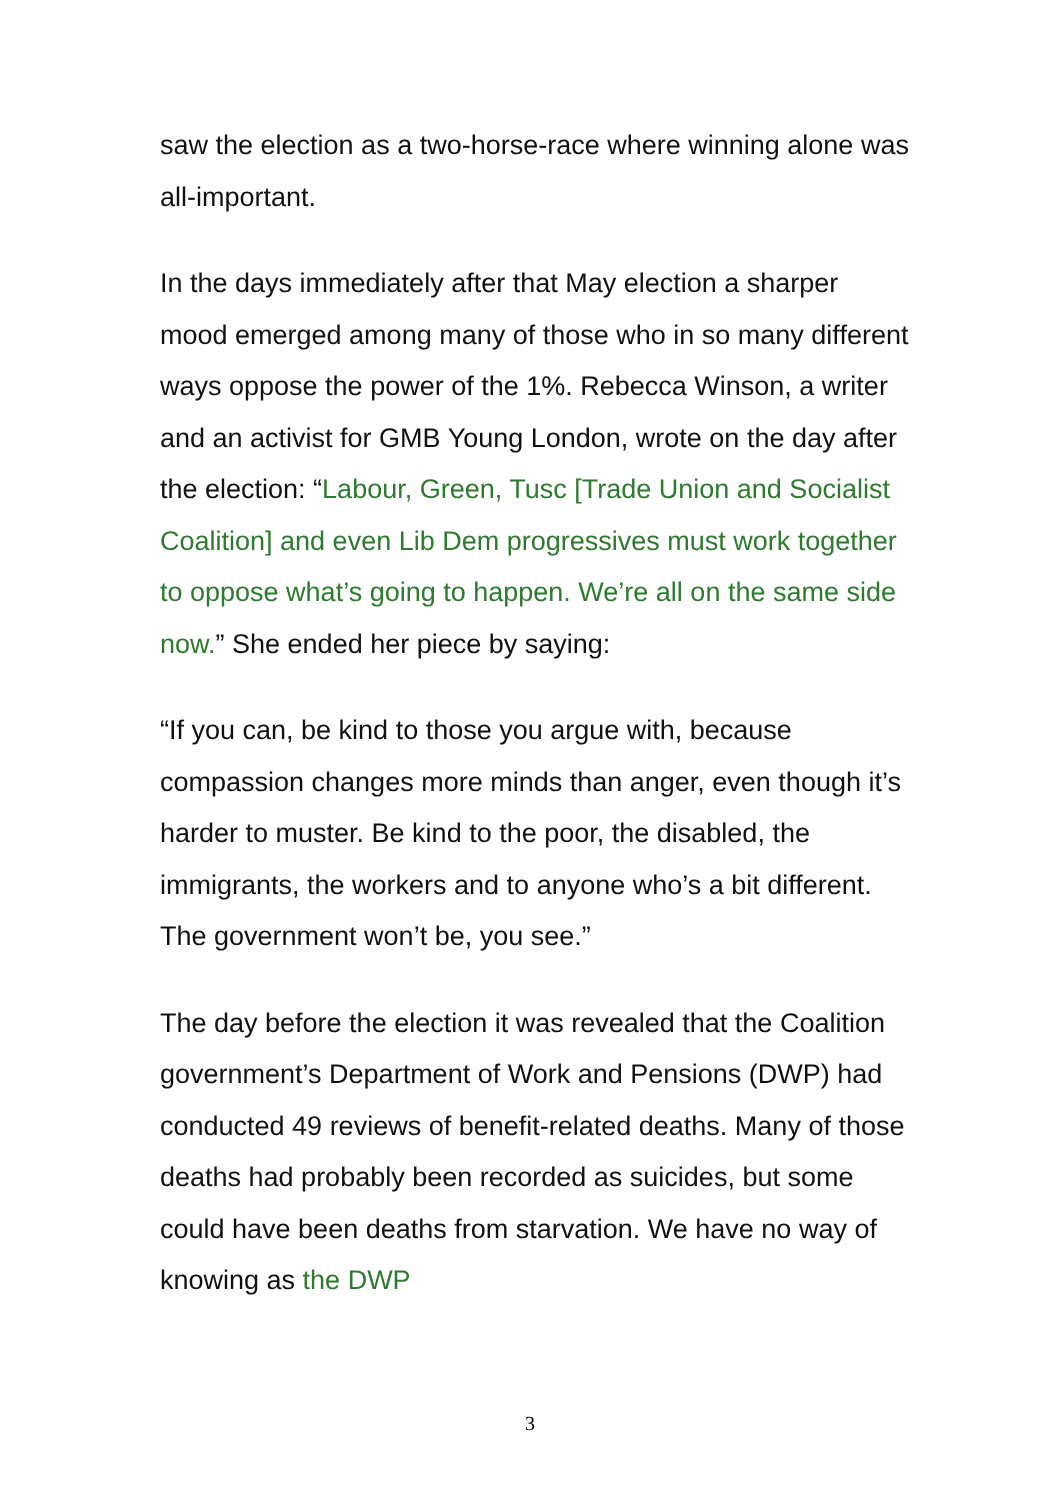saw the election as a two-horse-race where winning alone was all-important.
In the days immediately after that May election a sharper mood emerged among many of those who in so many different ways oppose the power of the 1%. Rebecca Winson, a writer and an activist for GMB Young London, wrote on the day after the election: “Labour, Green, Tusc [Trade Union and Socialist Coalition] and even Lib Dem progressives must work together to oppose what’s going to happen. We’re all on the same side now.” She ended her piece by saying:
“If you can, be kind to those you argue with, because compassion changes more minds than anger, even though it’s harder to muster. Be kind to the poor, the disabled, the immigrants, the workers and to anyone who’s a bit different. The government won’t be, you see.”
The day before the election it was revealed that the Coalition government’s Department of Work and Pensions (DWP) had conducted 49 reviews of benefit-related deaths. Many of those deaths had probably been recorded as suicides, but some could have been deaths from starvation. We have no way of knowing as the DWP
3